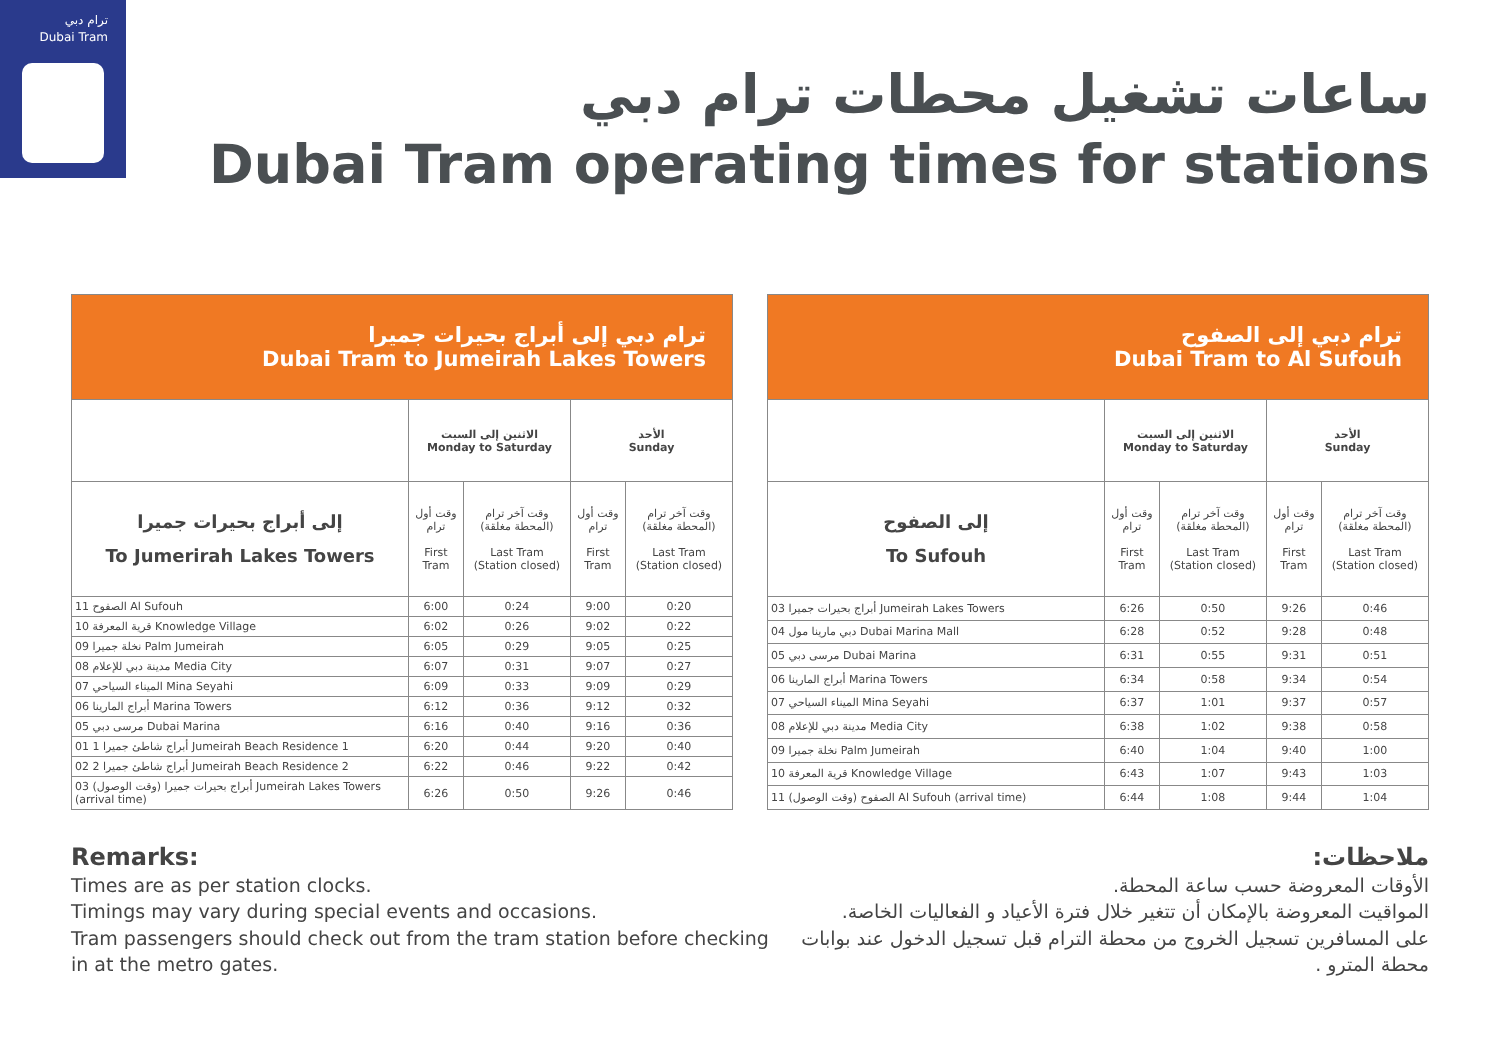ترام دبي
Dubai Tram
ساعات تشغيل محطات ترام دبي
Dubai Tram operating times for stations
| ترام دبي إلى أبراج بحيرات جميرا Dubai Tram to Jumeirah Lakes Towers | | | | |
| --- | --- | --- | --- | --- |
| | الاثنين إلى السبت Monday to Saturday | | الأحد Sunday | |
| إلى أبراج بحيرات جميرا To Jumerirah Lakes Towers | وقت أول ترام First Tram | وقت آخر ترام (المحطة مغلقة) Last Tram (Station closed) | وقت أول ترام First Tram | وقت آخر ترام (المحطة مغلقة) Last Tram (Station closed) |
| الصفوح 11 Al Sufouh | 6:00 | 0:24 | 9:00 | 0:20 |
| قرية المعرفة 10 Knowledge Village | 6:02 | 0:26 | 9:02 | 0:22 |
| نخلة جميرا 09 Palm Jumeirah | 6:05 | 0:29 | 9:05 | 0:25 |
| مدينة دبي للإعلام 08 Media City | 6:07 | 0:31 | 9:07 | 0:27 |
| الميناء السياحي 07 Mina Seyahi | 6:09 | 0:33 | 9:09 | 0:29 |
| أبراج المارينا 06 Marina Towers | 6:12 | 0:36 | 9:12 | 0:32 |
| مرسى دبي 05 Dubai Marina | 6:16 | 0:40 | 9:16 | 0:36 |
| أبراج شاطئ جميرا 1 01 Jumeirah Beach Residence 1 | 6:20 | 0:44 | 9:20 | 0:40 |
| أبراج شاطئ جميرا 2 02 Jumeirah Beach Residence 2 | 6:22 | 0:46 | 9:22 | 0:42 |
| أبراج بحيرات جميرا (وقت الوصول) 03 Jumeirah Lakes Towers (arrival time) | 6:26 | 0:50 | 9:26 | 0:46 |
| ترام دبي إلى الصفوح Dubai Tram to Al Sufouh | | | | |
| --- | --- | --- | --- | --- |
| | الاثنين إلى السبت Monday to Saturday | | الأحد Sunday | |
| إلى الصفوح To Sufouh | وقت أول ترام First Tram | وقت آخر ترام (المحطة مغلقة) Last Tram (Station closed) | وقت أول ترام First Tram | وقت آخر ترام (المحطة مغلقة) Last Tram (Station closed) |
| أبراج بحيرات جميرا 03 Jumeirah Lakes Towers | 6:26 | 0:50 | 9:26 | 0:46 |
| دبي مارينا مول 04 Dubai Marina Mall | 6:28 | 0:52 | 9:28 | 0:48 |
| مرسى دبي 05 Dubai Marina | 6:31 | 0:55 | 9:31 | 0:51 |
| أبراج المارينا 06 Marina Towers | 6:34 | 0:58 | 9:34 | 0:54 |
| الميناء السياحي 07 Mina Seyahi | 6:37 | 1:01 | 9:37 | 0:57 |
| مدينة دبي للإعلام 08 Media City | 6:38 | 1:02 | 9:38 | 0:58 |
| نخلة جميرا 09 Palm Jumeirah | 6:40 | 1:04 | 9:40 | 1:00 |
| قرية المعرفة 10 Knowledge Village | 6:43 | 1:07 | 9:43 | 1:03 |
| الصفوح (وقت الوصول) 11 Al Sufouh (arrival time) | 6:44 | 1:08 | 9:44 | 1:04 |
Remarks:
Times are as per station clocks.
Timings may vary during special events and occasions.
Tram passengers should check out from the tram station before checking
in at the metro gates.
ملاحظات:
الأوقات المعروضة حسب ساعة المحطة.
المواقيت المعروضة بالإمكان أن تتغير خلال فترة الأعياد و الفعاليات الخاصة.
على المسافرين تسجيل الخروج من محطة الترام قبل تسجيل الدخول عند بوابات
محطة المترو .